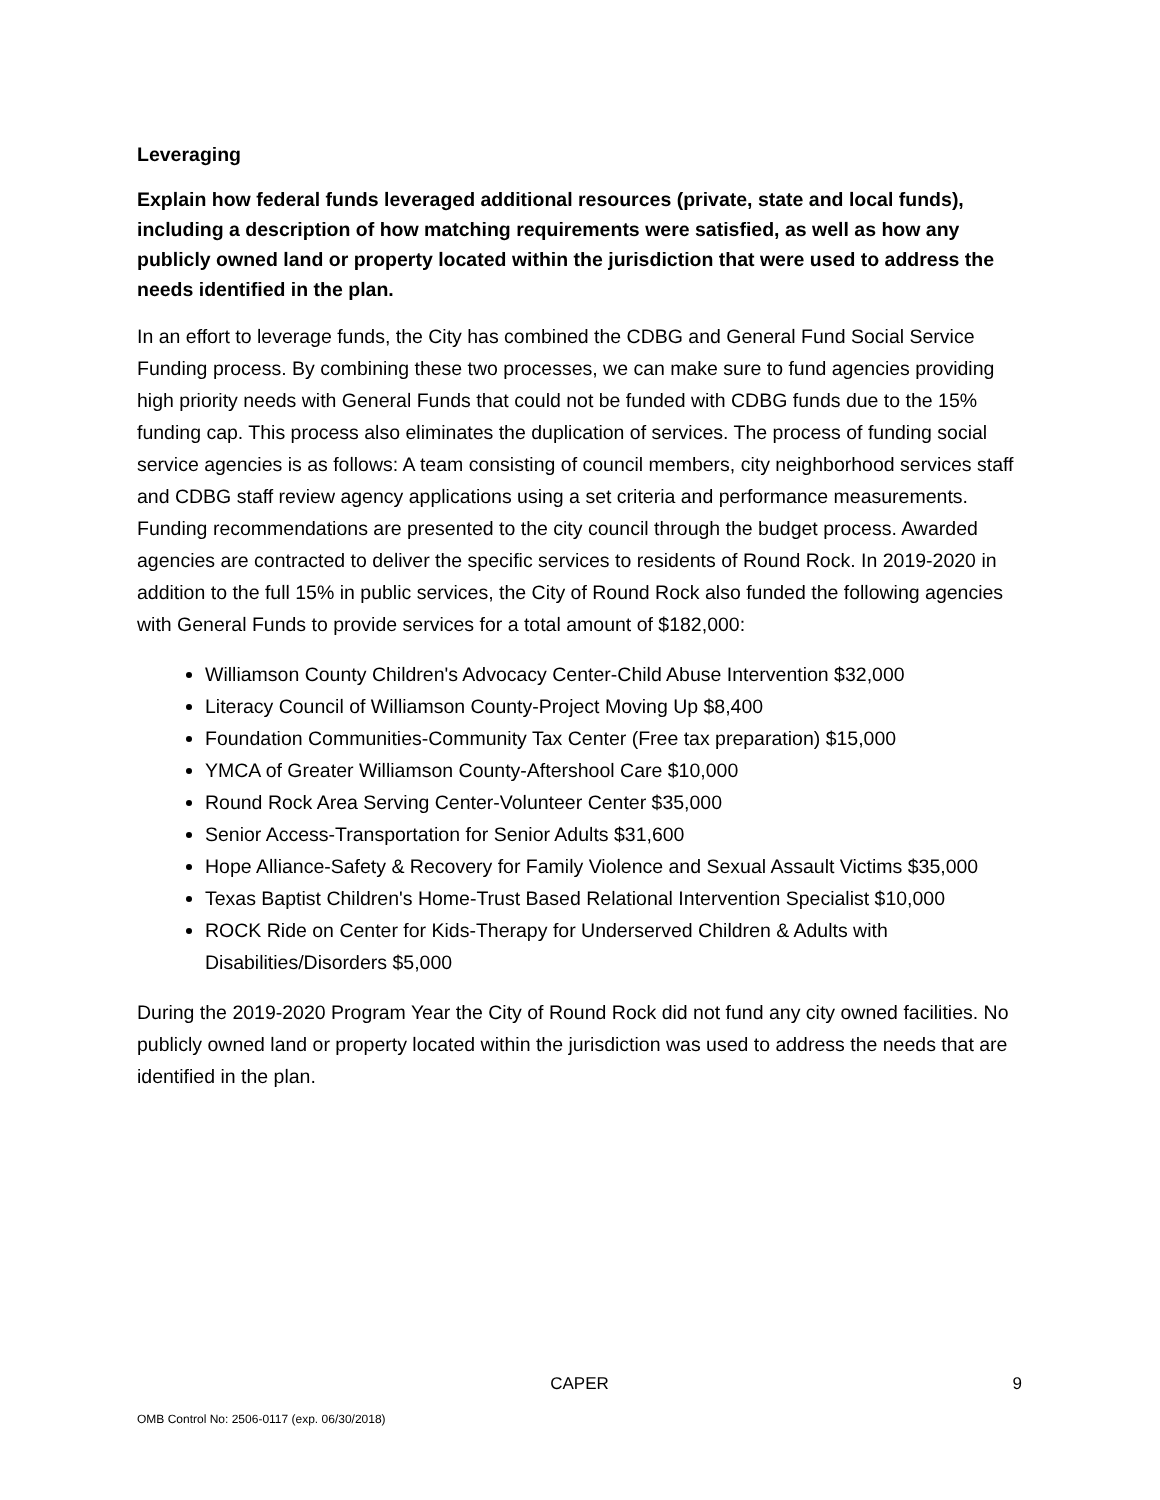Leveraging
Explain how federal funds leveraged additional resources (private, state and local funds), including a description of how matching requirements were satisfied, as well as how any publicly owned land or property located within the jurisdiction that were used to address the needs identified in the plan.
In an effort to leverage funds, the City has combined the CDBG and General Fund Social Service Funding process. By combining these two processes, we can make sure to fund agencies providing high priority needs with General Funds that could not be funded with CDBG funds due to the 15% funding cap. This process also eliminates the duplication of services. The process of funding social service agencies is as follows: A team consisting of council members, city neighborhood services staff and CDBG staff review agency applications using a set criteria and performance measurements. Funding recommendations are presented to the city council through the budget process. Awarded agencies are contracted to deliver the specific services to residents of Round Rock. In 2019-2020 in addition to the full 15% in public services, the City of Round Rock also funded the following agencies with General Funds to provide services for a total amount of $182,000:
Williamson County Children's Advocacy Center-Child Abuse Intervention $32,000
Literacy Council of Williamson County-Project Moving Up $8,400
Foundation Communities-Community Tax Center (Free tax preparation) $15,000
YMCA of Greater Williamson County-Aftershool Care $10,000
Round Rock Area Serving Center-Volunteer Center $35,000
Senior Access-Transportation for Senior Adults $31,600
Hope Alliance-Safety & Recovery for Family Violence and Sexual Assault Victims $35,000
Texas Baptist Children's Home-Trust Based Relational Intervention Specialist $10,000
ROCK Ride on Center for Kids-Therapy for Underserved Children & Adults with Disabilities/Disorders $5,000
During the 2019-2020 Program Year the City of Round Rock did not fund any city owned facilities. No publicly owned land or property located within the jurisdiction was used to address the needs that are identified in the plan.
CAPER 9
OMB Control No: 2506-0117 (exp. 06/30/2018)